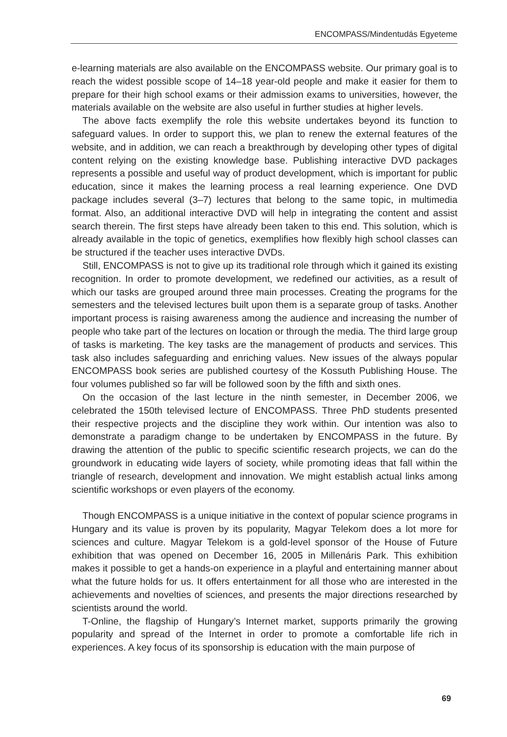ENCOMPASS/Mindentudás Egyeteme
e-learning materials are also available on the ENCOMPASS website. Our primary goal is to reach the widest possible scope of 14–18 year-old people and make it easier for them to prepare for their high school exams or their admission exams to universities, however, the materials available on the website are also useful in further studies at higher levels.
The above facts exemplify the role this website undertakes beyond its function to safeguard values. In order to support this, we plan to renew the external features of the website, and in addition, we can reach a breakthrough by developing other types of digital content relying on the existing knowledge base. Publishing interactive DVD packages represents a possible and useful way of product development, which is important for public education, since it makes the learning process a real learning experience. One DVD package includes several (3–7) lectures that belong to the same topic, in multimedia format. Also, an additional interactive DVD will help in integrating the content and assist search therein. The first steps have already been taken to this end. This solution, which is already available in the topic of genetics, exemplifies how flexibly high school classes can be structured if the teacher uses interactive DVDs.
Still, ENCOMPASS is not to give up its traditional role through which it gained its existing recognition. In order to promote development, we redefined our activities, as a result of which our tasks are grouped around three main processes. Creating the programs for the semesters and the televised lectures built upon them is a separate group of tasks. Another important process is raising awareness among the audience and increasing the number of people who take part of the lectures on location or through the media. The third large group of tasks is marketing. The key tasks are the management of products and services. This task also includes safeguarding and enriching values. New issues of the always popular ENCOMPASS book series are published courtesy of the Kossuth Publishing House. The four volumes published so far will be followed soon by the fifth and sixth ones.
On the occasion of the last lecture in the ninth semester, in December 2006, we celebrated the 150th televised lecture of ENCOMPASS. Three PhD students presented their respective projects and the discipline they work within. Our intention was also to demonstrate a paradigm change to be undertaken by ENCOMPASS in the future. By drawing the attention of the public to specific scientific research projects, we can do the groundwork in educating wide layers of society, while promoting ideas that fall within the triangle of research, development and innovation. We might establish actual links among scientific workshops or even players of the economy.
Though ENCOMPASS is a unique initiative in the context of popular science programs in Hungary and its value is proven by its popularity, Magyar Telekom does a lot more for sciences and culture. Magyar Telekom is a gold-level sponsor of the House of Future exhibition that was opened on December 16, 2005 in Millenáris Park. This exhibition makes it possible to get a hands-on experience in a playful and entertaining manner about what the future holds for us. It offers entertainment for all those who are interested in the achievements and novelties of sciences, and presents the major directions researched by scientists around the world.
T-Online, the flagship of Hungary’s Internet market, supports primarily the growing popularity and spread of the Internet in order to promote a comfortable life rich in experiences. A key focus of its sponsorship is education with the main purpose of
69